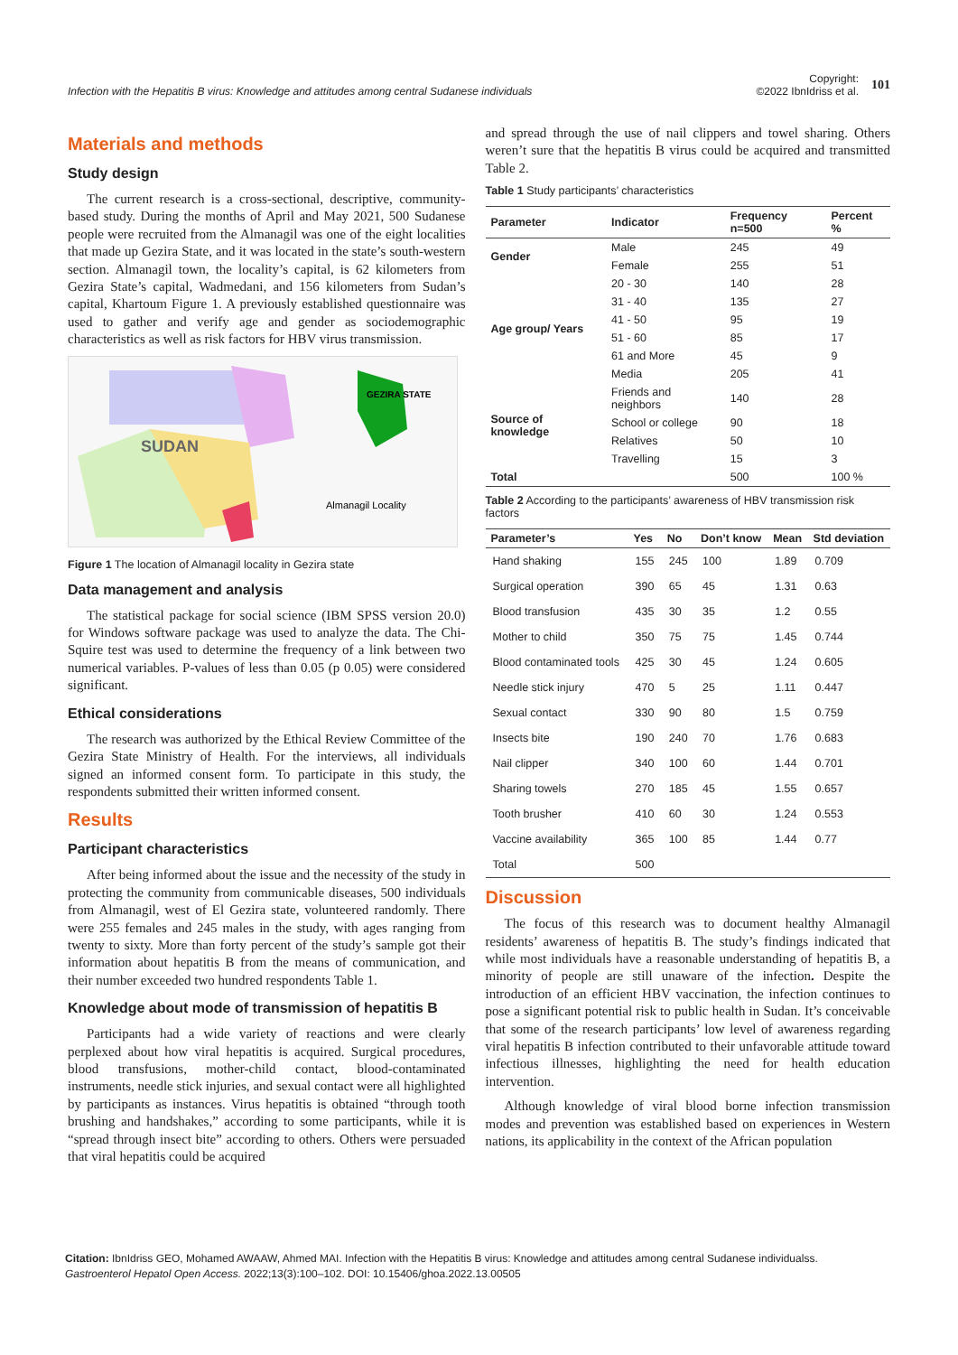Infection with the Hepatitis B virus: Knowledge and attitudes among central Sudanese individuals
Copyright:
©2022 IbnIdriss et al. 101
Materials and methods
Study design
The current research is a cross-sectional, descriptive, community-based study. During the months of April and May 2021, 500 Sudanese people were recruited from the Almanagil was one of the eight localities that made up Gezira State, and it was located in the state’s south-western section. Almanagil town, the locality’s capital, is 62 kilometers from Gezira State’s capital, Wadmedani, and 156 kilometers from Sudan’s capital, Khartoum Figure 1. A previously established questionnaire was used to gather and verify age and gender as sociodemographic characteristics as well as risk factors for HBV virus transmission.
SUDAN
GEZIRA STATE
Almanagil Locality
Figure 1 The location of Almanagil locality in Gezira state
Data management and analysis
The statistical package for social science (IBM SPSS version 20.0) for Windows software package was used to analyze the data. The Chi-Squire test was used to determine the frequency of a link between two numerical variables. P-values of less than 0.05 (p 0.05) were considered significant.
Ethical considerations
The research was authorized by the Ethical Review Committee of the Gezira State Ministry of Health. For the interviews, all individuals signed an informed consent form. To participate in this study, the respondents submitted their written informed consent.
Results
Participant characteristics
After being informed about the issue and the necessity of the study in protecting the community from communicable diseases, 500 individuals from Almanagil, west of El Gezira state, volunteered randomly. There were 255 females and 245 males in the study, with ages ranging from twenty to sixty. More than forty percent of the study’s sample got their information about hepatitis B from the means of communication, and their number exceeded two hundred respondents Table 1.
Knowledge about mode of transmission of hepatitis B
Participants had a wide variety of reactions and were clearly perplexed about how viral hepatitis is acquired. Surgical procedures, blood transfusions, mother-child contact, blood-contaminated instruments, needle stick injuries, and sexual contact were all highlighted by participants as instances. Virus hepatitis is obtained “through tooth brushing and handshakes,” according to some participants, while it is “spread through insect bite” according to others. Others were persuaded that viral hepatitis could be acquired
and spread through the use of nail clippers and towel sharing. Others weren’t sure that the hepatitis B virus could be acquired and transmitted Table 2.
Table 1 Study participants’ characteristics
| Parameter | Indicator | Frequency n=500 | Percent % |
| --- | --- | --- | --- |
| Gender | Male | 245 | 49 |
| | Female | 255 | 51 |
| Age group/ Years | 20 - 30 | 140 | 28 |
| | 31 - 40 | 135 | 27 |
| | 41 - 50 | 95 | 19 |
| | 51 - 60 | 85 | 17 |
| | 61 and More | 45 | 9 |
| | Media | 205 | 41 |
| Source of knowledge | Friends and neighbors | 140 | 28 |
| | School or college | 90 | 18 |
| | Relatives | 50 | 10 |
| | Travelling | 15 | 3 |
| Total | | 500 | 100 % |
Table 2 According to the participants’ awareness of HBV transmission risk factors
| Parameter’s | Yes | No | Don’t know | Mean | Std deviation |
| --- | --- | --- | --- | --- | --- |
| Hand shaking | 155 | 245 | 100 | 1.89 | 0.709 |
| Surgical operation | 390 | 65 | 45 | 1.31 | 0.63 |
| Blood transfusion | 435 | 30 | 35 | 1.2 | 0.55 |
| Mother to child | 350 | 75 | 75 | 1.45 | 0.744 |
| Blood contaminated tools | 425 | 30 | 45 | 1.24 | 0.605 |
| Needle stick injury | 470 | 5 | 25 | 1.11 | 0.447 |
| Sexual contact | 330 | 90 | 80 | 1.5 | 0.759 |
| Insects bite | 190 | 240 | 70 | 1.76 | 0.683 |
| Nail clipper | 340 | 100 | 60 | 1.44 | 0.701 |
| Sharing towels | 270 | 185 | 45 | 1.55 | 0.657 |
| Tooth brusher | 410 | 60 | 30 | 1.24 | 0.553 |
| Vaccine availability | 365 | 100 | 85 | 1.44 | 0.77 |
| Total | 500 | | | | |
Discussion
The focus of this research was to document healthy Almanagil residents’ awareness of hepatitis B. The study’s findings indicated that while most individuals have a reasonable understanding of hepatitis B, a minority of people are still unaware of the infection. Despite the introduction of an efficient HBV vaccination, the infection continues to pose a significant potential risk to public health in Sudan. It’s conceivable that some of the research participants’ low level of awareness regarding viral hepatitis B infection contributed to their unfavorable attitude toward infectious illnesses, highlighting the need for health education intervention.
Although knowledge of viral blood borne infection transmission modes and prevention was established based on experiences in Western nations, its applicability in the context of the African population
Citation: IbnIdriss GEO, Mohamed AWAAW, Ahmed MAI. Infection with the Hepatitis B virus: Knowledge and attitudes among central Sudanese individualss.
Gastroenterol Hepatol Open Access. 2022;13(3):100‒102. DOI: 10.15406/ghoa.2022.13.00505